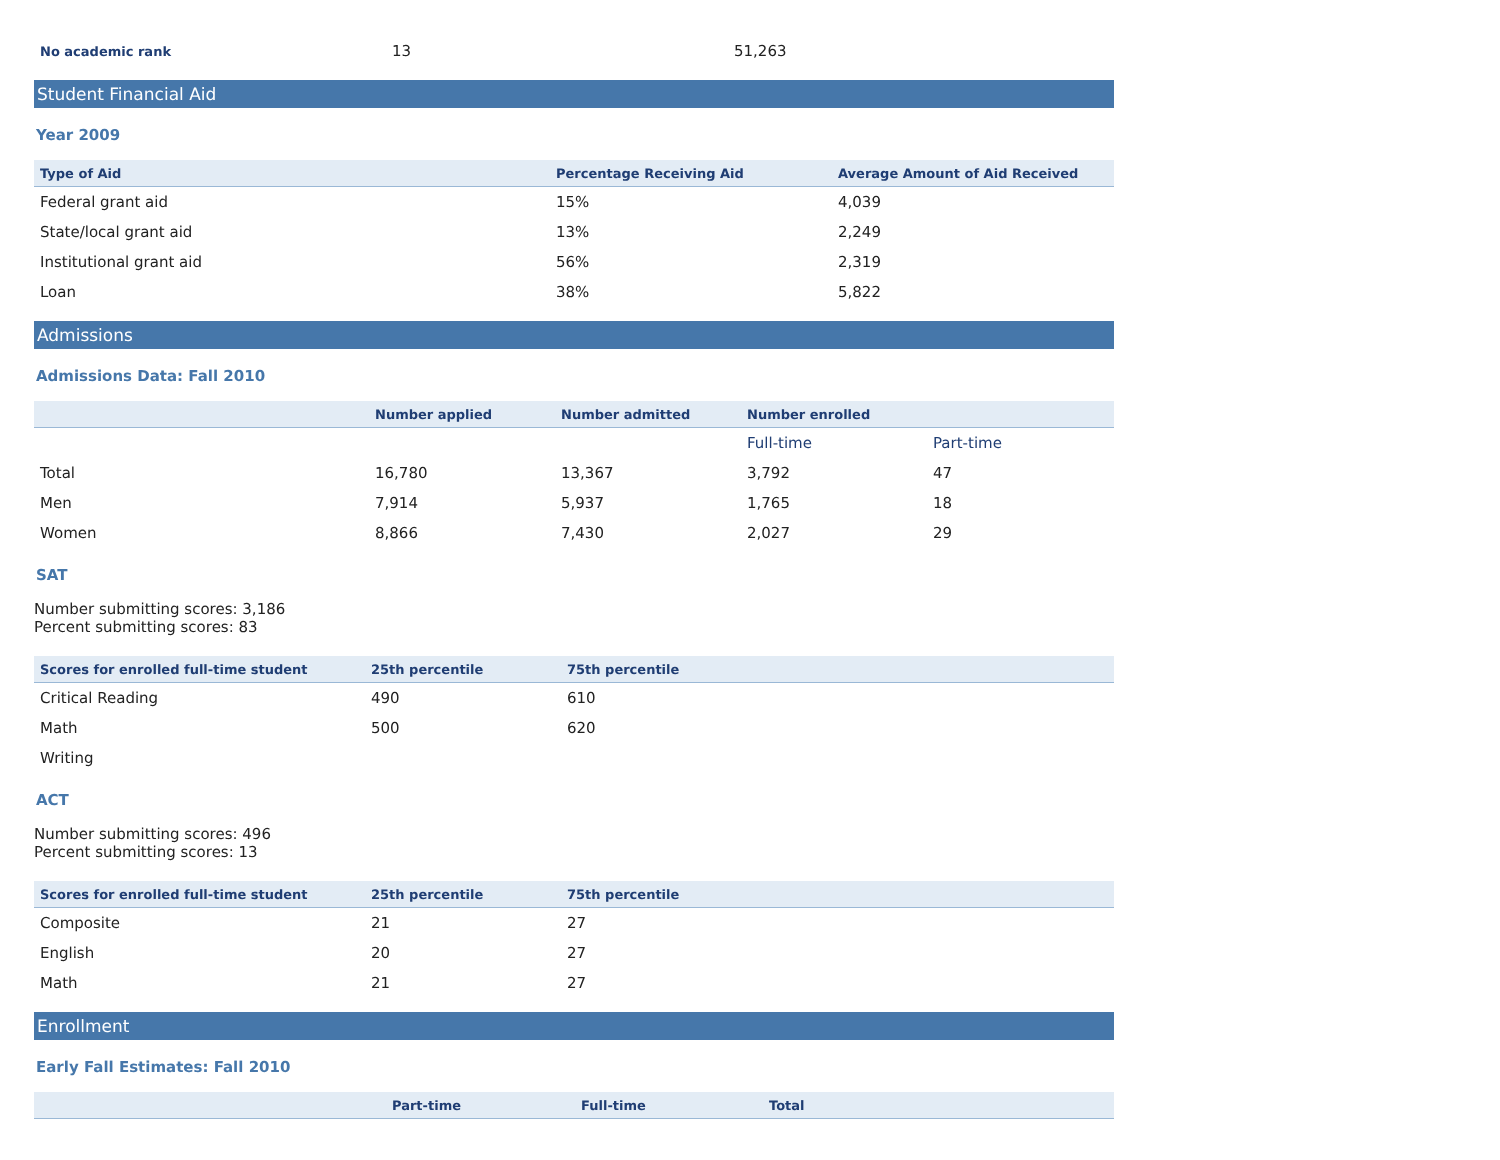| No academic rank | 13 | 51,263 |
Student Financial Aid
Year 2009
| Type of Aid | Percentage Receiving Aid | Average Amount of Aid Received |
| --- | --- | --- |
| Federal grant aid | 15% | 4,039 |
| State/local grant aid | 13% | 2,249 |
| Institutional grant aid | 56% | 2,319 |
| Loan | 38% | 5,822 |
Admissions
Admissions Data: Fall 2010
| | Number applied | Number admitted | Number enrolled | |
| --- | --- | --- | --- | --- |
| | | | Full-time | Part-time |
| Total | 16,780 | 13,367 | 3,792 | 47 |
| Men | 7,914 | 5,937 | 1,765 | 18 |
| Women | 8,866 | 7,430 | 2,027 | 29 |
SAT
Number submitting scores: 3,186
Percent submitting scores: 83
| Scores for enrolled full-time student | 25th percentile | 75th percentile |
| --- | --- | --- |
| Critical Reading | 490 | 610 |
| Math | 500 | 620 |
| Writing | | |
ACT
Number submitting scores: 496
Percent submitting scores: 13
| Scores for enrolled full-time student | 25th percentile | 75th percentile |
| --- | --- | --- |
| Composite | 21 | 27 |
| English | 20 | 27 |
| Math | 21 | 27 |
Enrollment
Early Fall Estimates: Fall 2010
| | Part-time | Full-time | Total |
| --- | --- | --- | --- |